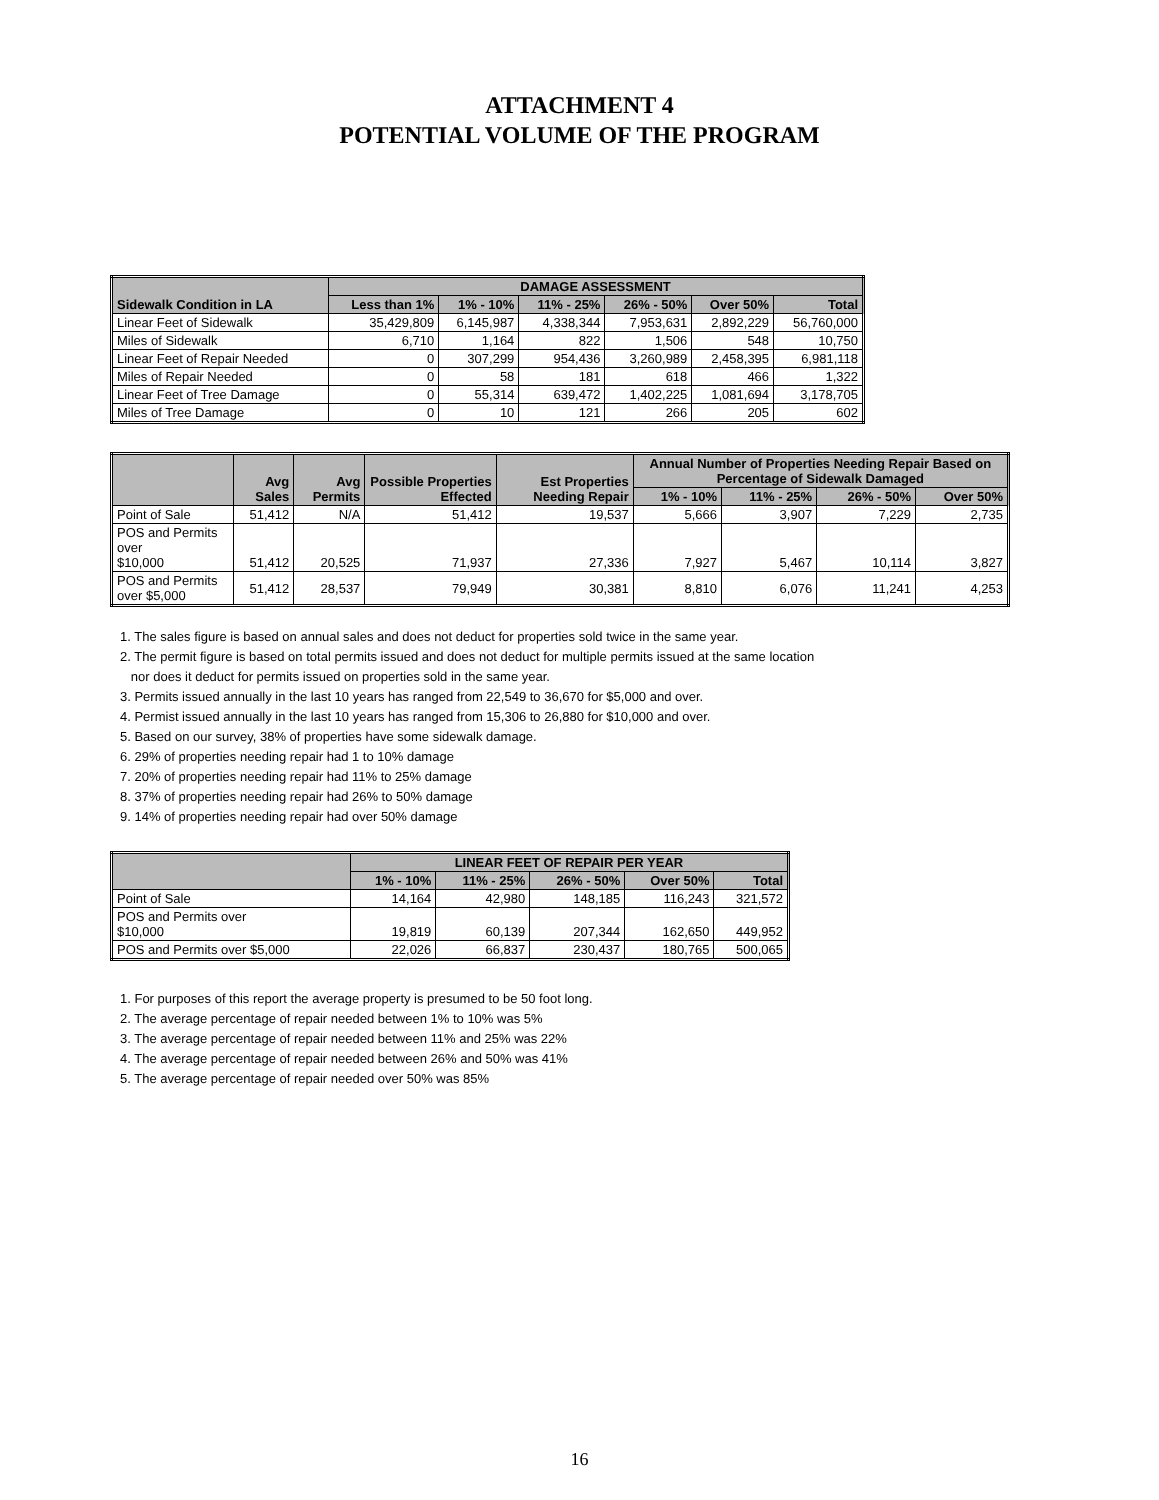ATTACHMENT 4
POTENTIAL VOLUME OF THE PROGRAM
| Sidewalk Condition in LA | DAMAGE ASSESSMENT | | | | | |
| --- | --- | --- | --- | --- | --- | --- |
| | Less than 1% | 1% - 10% | 11% - 25% | 26% - 50% | Over 50% | Total |
| Linear Feet of Sidewalk | 35,429,809 | 6,145,987 | 4,338,344 | 7,953,631 | 2,892,229 | 56,760,000 |
| Miles of Sidewalk | 6,710 | 1,164 | 822 | 1,506 | 548 | 10,750 |
| Linear Feet of Repair Needed | 0 | 307,299 | 954,436 | 3,260,989 | 2,458,395 | 6,981,118 |
| Miles of Repair Needed | 0 | 58 | 181 | 618 | 466 | 1,322 |
| Linear Feet of Tree Damage | 0 | 55,314 | 639,472 | 1,402,225 | 1,081,694 | 3,178,705 |
| Miles of Tree Damage | 0 | 10 | 121 | 266 | 205 | 602 |
| | Avg Sales | Avg Permits | Possible Properties Effected | Est Properties Needing Repair | Annual Number of Properties Needing Repair Based on Percentage of Sidewalk Damaged | | | |
| --- | --- | --- | --- | --- | --- | --- | --- | --- |
| | | | | | 1% - 10% | 11% - 25% | 26% - 50% | Over 50% |
| Point of Sale | 51,412 | N/A | 51,412 | 19,537 | 5,666 | 3,907 | 7,229 | 2,735 |
| POS and Permits over $10,000 | 51,412 | 20,525 | 71,937 | 27,336 | 7,927 | 5,467 | 10,114 | 3,827 |
| POS and Permits over $5,000 | 51,412 | 28,537 | 79,949 | 30,381 | 8,810 | 6,076 | 11,241 | 4,253 |
1. The sales figure is based on annual sales and does not deduct for properties sold twice in the same year.
2. The permit figure is based on total permits issued and does not deduct for multiple permits issued at the same location
nor does it deduct for permits issued on properties sold in the same year.
3. Permits issued annually in the last 10 years has ranged from 22,549 to 36,670 for $5,000 and over.
4. Permist issued annually in the last 10 years has ranged from 15,306 to 26,880 for $10,000 and over.
5. Based on our survey, 38% of properties have some sidewalk damage.
6. 29% of properties needing repair had 1 to 10% damage
7. 20% of properties needing repair had 11% to 25% damage
8. 37% of properties needing repair had 26% to 50% damage
9. 14% of properties needing repair had over 50% damage
| | LINEAR FEET OF REPAIR PER YEAR | | | | |
| --- | --- | --- | --- | --- | --- |
| | 1% - 10% | 11% - 25% | 26% - 50% | Over 50% | Total |
| Point of Sale | 14,164 | 42,980 | 148,185 | 116,243 | 321,572 |
| POS and Permits over $10,000 | 19,819 | 60,139 | 207,344 | 162,650 | 449,952 |
| POS and Permits over $5,000 | 22,026 | 66,837 | 230,437 | 180,765 | 500,065 |
1. For purposes of this report the average property is presumed to be 50 foot long.
2. The average percentage of repair needed between 1% to 10% was 5%
3. The average percentage of repair needed between 11% and 25% was 22%
4. The average percentage of repair needed between 26% and 50% was 41%
5. The average percentage of repair needed over 50% was 85%
16